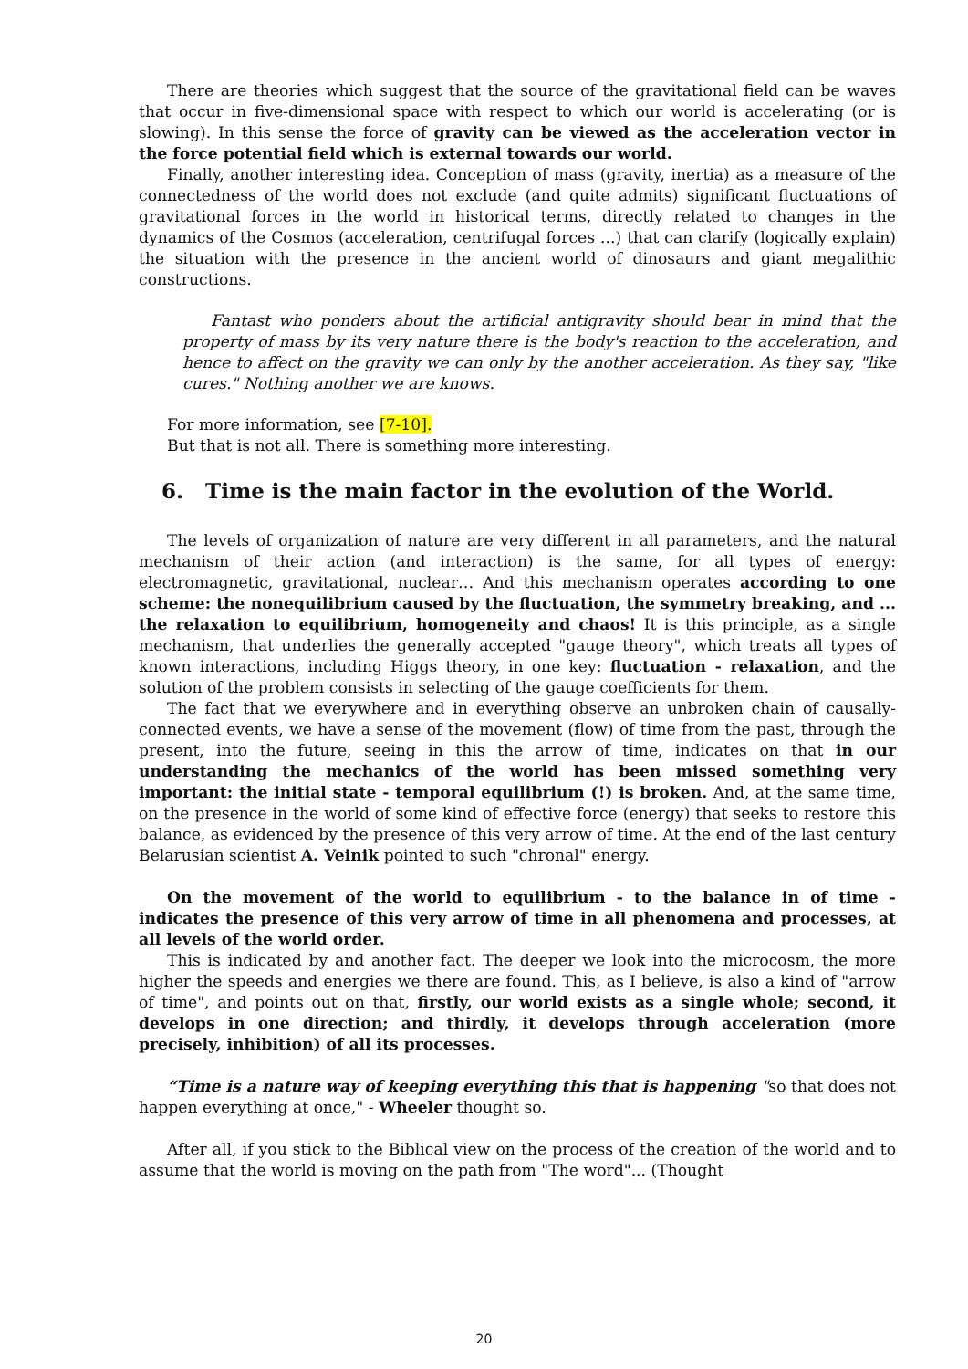There are theories which suggest that the source of the gravitational field can be waves that occur in five-dimensional space with respect to which our world is accelerating (or is slowing). In this sense the force of gravity can be viewed as the acceleration vector in the force potential field which is external towards our world.
Finally, another interesting idea. Conception of mass (gravity, inertia) as a measure of the connectedness of the world does not exclude (and quite admits) significant fluctuations of gravitational forces in the world in historical terms, directly related to changes in the dynamics of the Cosmos (acceleration, centrifugal forces ...) that can clarify (logically explain) the situation with the presence in the ancient world of dinosaurs and giant megalithic constructions.
Fantast who ponders about the artificial antigravity should bear in mind that the property of mass by its very nature there is the body's reaction to the acceleration, and hence to affect on the gravity we can only by the another acceleration. As they say, "like cures." Nothing another we are knows.
For more information, see [7-10].
But that is not all. There is something more interesting.
6. Time is the main factor in the evolution of the World.
The levels of organization of nature are very different in all parameters, and the natural mechanism of their action (and interaction) is the same, for all types of energy: electromagnetic, gravitational, nuclear… And this mechanism operates according to one scheme: the nonequilibrium caused by the fluctuation, the symmetry breaking, and ... the relaxation to equilibrium, homogeneity and chaos! It is this principle, as a single mechanism, that underlies the generally accepted "gauge theory", which treats all types of known interactions, including Higgs theory, in one key: fluctuation - relaxation, and the solution of the problem consists in selecting of the gauge coefficients for them.
The fact that we everywhere and in everything observe an unbroken chain of causally-connected events, we have a sense of the movement (flow) of time from the past, through the present, into the future, seeing in this the arrow of time, indicates on that in our understanding the mechanics of the world has been missed something very important: the initial state - temporal equilibrium (!) is broken. And, at the same time, on the presence in the world of some kind of effective force (energy) that seeks to restore this balance, as evidenced by the presence of this very arrow of time. At the end of the last century Belarusian scientist A. Veinik pointed to such "chronal" energy.
On the movement of the world to equilibrium - to the balance in of time - indicates the presence of this very arrow of time in all phenomena and processes, at all levels of the world order.
This is indicated by and another fact. The deeper we look into the microcosm, the more higher the speeds and energies we there are found. This, as I believe, is also a kind of "arrow of time", and points out on that, firstly, our world exists as a single whole; second, it develops in one direction; and thirdly, it develops through acceleration (more precisely, inhibition) of all its processes.
“Time is a nature way of keeping everything this that is happening "so that does not happen everything at once," - Wheeler thought so.
After all, if you stick to the Biblical view on the process of the creation of the world and to assume that the world is moving on the path from "The word"... (Thought
20